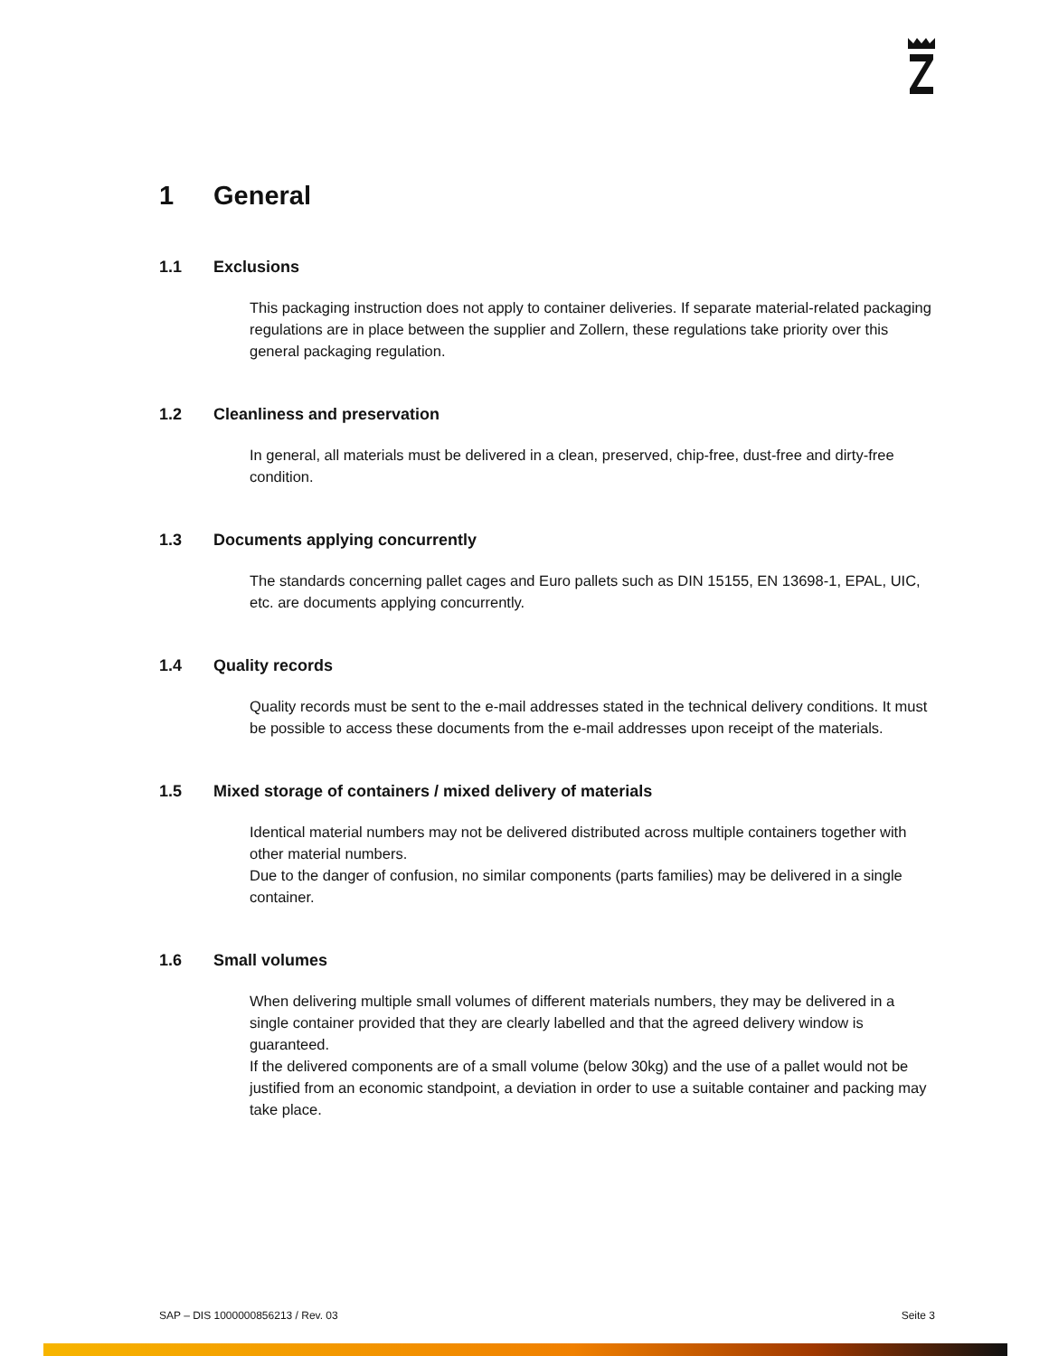1 General
1.1 Exclusions
This packaging instruction does not apply to container deliveries. If separate material-related packaging regulations are in place between the supplier and Zollern, these regulations take priority over this general packaging regulation.
1.2 Cleanliness and preservation
In general, all materials must be delivered in a clean, preserved, chip-free, dust-free and dirty-free condition.
1.3 Documents applying concurrently
The standards concerning pallet cages and Euro pallets such as DIN 15155, EN 13698-1, EPAL, UIC, etc. are documents applying concurrently.
1.4 Quality records
Quality records must be sent to the e-mail addresses stated in the technical delivery conditions. It must be possible to access these documents from the e-mail addresses upon receipt of the materials.
1.5 Mixed storage of containers / mixed delivery of materials
Identical material numbers may not be delivered distributed across multiple containers together with other material numbers.
Due to the danger of confusion, no similar components (parts families) may be delivered in a single container.
1.6 Small volumes
When delivering multiple small volumes of different materials numbers, they may be delivered in a single container provided that they are clearly labelled and that the agreed delivery window is guaranteed.
If the delivered components are of a small volume (below 30kg) and the use of a pallet would not be justified from an economic standpoint, a deviation in order to use a suitable container and packing may take place.
SAP – DIS 1000000856213 / Rev. 03 Seite 3